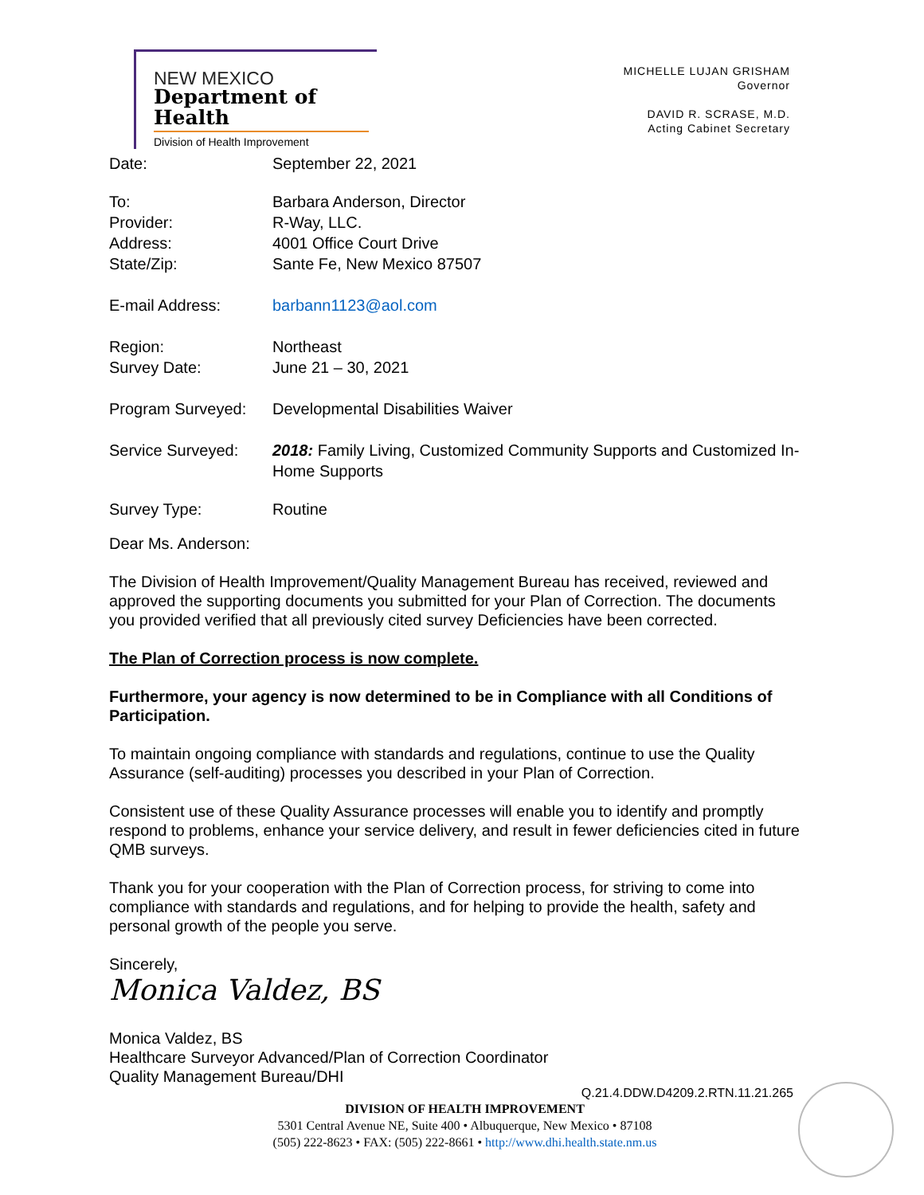NEW MEXICO
Department of Health
Division of Health Improvement
MICHELLE LUJAN GRISHAM
Governor
DAVID R. SCRASE, M.D.
Acting Cabinet Secretary
| Date: | September 22, 2021 |
| To: | Barbara Anderson, Director |
| Provider: | R-Way, LLC. |
| Address: | 4001 Office Court Drive |
| State/Zip: | Sante Fe, New Mexico 87507 |
| E-mail Address: | barbann1123@aol.com |
| Region: | Northeast |
| Survey Date: | June 21 – 30, 2021 |
| Program Surveyed: | Developmental Disabilities Waiver |
| Service Surveyed: | 2018: Family Living, Customized Community Supports and Customized In-Home Supports |
| Survey Type: | Routine |
Dear Ms. Anderson:
The Division of Health Improvement/Quality Management Bureau has received, reviewed and approved the supporting documents you submitted for your Plan of Correction. The documents you provided verified that all previously cited survey Deficiencies have been corrected.
The Plan of Correction process is now complete.
Furthermore, your agency is now determined to be in Compliance with all Conditions of Participation.
To maintain ongoing compliance with standards and regulations, continue to use the Quality Assurance (self-auditing) processes you described in your Plan of Correction.
Consistent use of these Quality Assurance processes will enable you to identify and promptly respond to problems, enhance your service delivery, and result in fewer deficiencies cited in future QMB surveys.
Thank you for your cooperation with the Plan of Correction process, for striving to come into compliance with standards and regulations, and for helping to provide the health, safety and personal growth of the people you serve.
Sincerely,
Monica Valdez, BS
Monica Valdez, BS
Healthcare Surveyor Advanced/Plan of Correction Coordinator
Quality Management Bureau/DHI
Q.21.4.DDW.D4209.2.RTN.11.21.265
DIVISION OF HEALTH IMPROVEMENT
5301 Central Avenue NE, Suite 400 • Albuquerque, New Mexico • 87108
(505) 222-8623 • FAX: (505) 222-8661 • http://www.dhi.health.state.nm.us